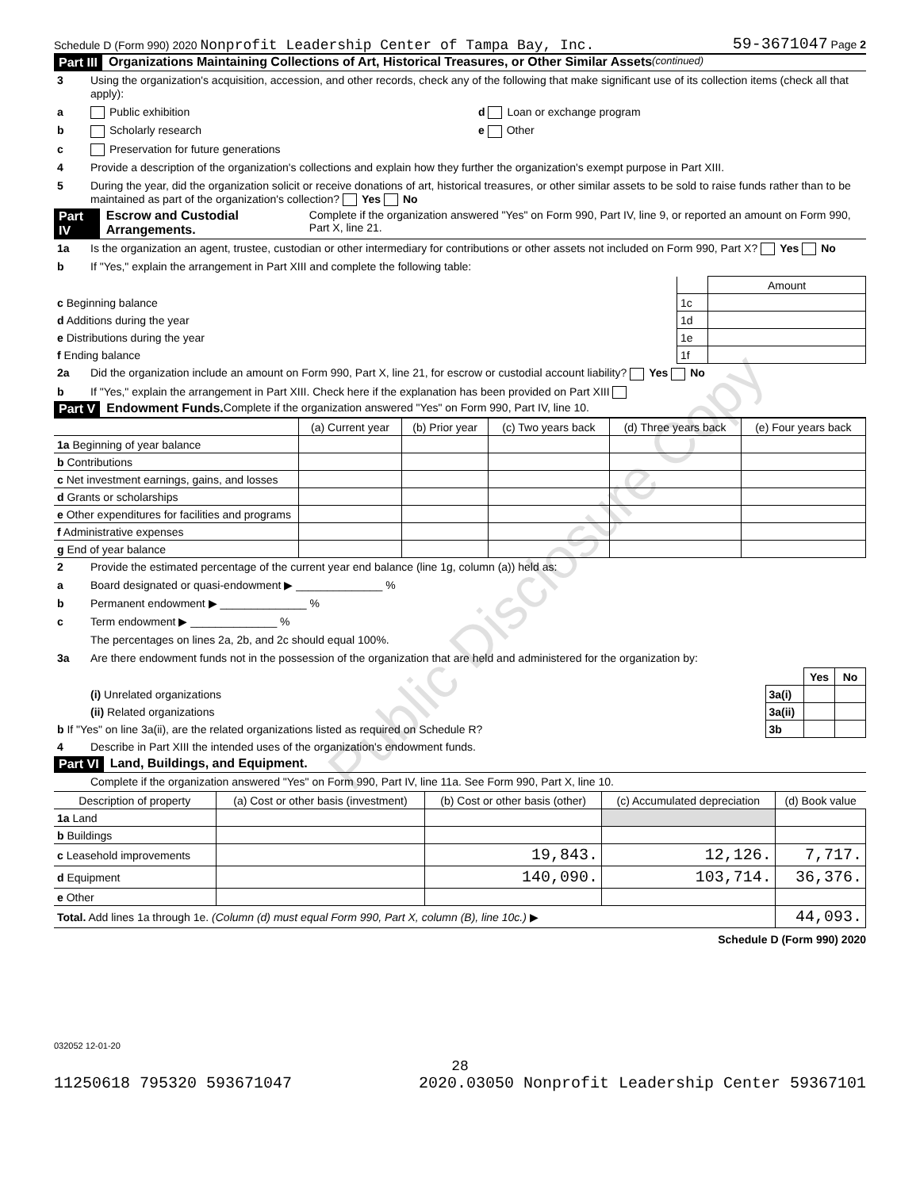Schedule D (Form 990) 2020 Nonprofit Leadership Center of Tampa Bay, Inc. 59-3671047 Page 2
Part III Organizations Maintaining Collections of Art, Historical Treasures, or Other Similar Assets (continued)
3 Using the organization's acquisition, accession, and other records, check any of the following that make significant use of its collection items (check all that apply):
a Public exhibition d Loan or exchange program
b Scholarly research e Other
c Preservation for future generations
4 Provide a description of the organization's collections and explain how they further the organization's exempt purpose in Part XIII.
5 During the year, did the organization solicit or receive donations of art, historical treasures, or other similar assets to be sold to raise funds rather than to be maintained as part of the organization's collection? Yes No
Part IV Escrow and Custodial Arrangements. Complete if the organization answered "Yes" on Form 990, Part IV, line 9, or reported an amount on Form 990, Part X, line 21.
1a Is the organization an agent, trustee, custodian or other intermediary for contributions or other assets not included on Form 990, Part X? Yes No
b If "Yes," explain the arrangement in Part XIII and complete the following table:
| | | Amount |
| c Beginning balance | 1c | |
| d Additions during the year | 1d | |
| e Distributions during the year | 1e | |
| f Ending balance | 1f | |
2a Did the organization include an amount on Form 990, Part X, line 21, for escrow or custodial account liability? Yes No
b If "Yes," explain the arrangement in Part XIII. Check here if the explanation has been provided on Part XIII
Part V Endowment Funds. Complete if the organization answered "Yes" on Form 990, Part IV, line 10.
| | (a) Current year | (b) Prior year | (c) Two years back | (d) Three years back | (e) Four years back |
| --- | --- | --- | --- | --- | --- |
| 1a Beginning of year balance | | | | | |
| b Contributions | | | | | |
| c Net investment earnings, gains, and losses | | | | | |
| d Grants or scholarships | | | | | |
| e Other expenditures for facilities and programs | | | | | |
| f Administrative expenses | | | | | |
| g End of year balance | | | | | |
2 Provide the estimated percentage of the current year end balance (line 1g, column (a)) held as:
a Board designated or quasi-endowment ▶ ______________ %
b Permanent endowment ▶ ______________ %
c Term endowment ▶ ______________ %
The percentages on lines 2a, 2b, and 2c should equal 100%.
3a Are there endowment funds not in the possession of the organization that are held and administered for the organization by:
| | | Yes | No |
| (i) Unrelated organizations | 3a(i) | | |
| (ii) Related organizations | 3a(ii) | | |
| b If "Yes" on line 3a(ii), are the related organizations listed as required on Schedule R? | 3b | | |
4 Describe in Part XIII the intended uses of the organization's endowment funds.
Part VI Land, Buildings, and Equipment.
Complete if the organization answered "Yes" on Form 990, Part IV, line 11a. See Form 990, Part X, line 10.
| Description of property | (a) Cost or other basis (investment) | (b) Cost or other basis (other) | (c) Accumulated depreciation | (d) Book value |
| --- | --- | --- | --- | --- |
| 1a Land | | | | |
| b Buildings | | | | |
| c Leasehold improvements | | 19,843. | 12,126. | 7,717. |
| d Equipment | | 140,090. | 103,714. | 36,376. |
| e Other | | | | |
| Total. Add lines 1a through 1e. (Column (d) must equal Form 990, Part X, column (B), line 10c.) ▶ | | | | 44,093. |
Schedule D (Form 990) 2020
032052 12-01-20
28
11250618 795320 593671047 2020.03050 Nonprofit Leadership Center 59367101
Public Disclosure Copy